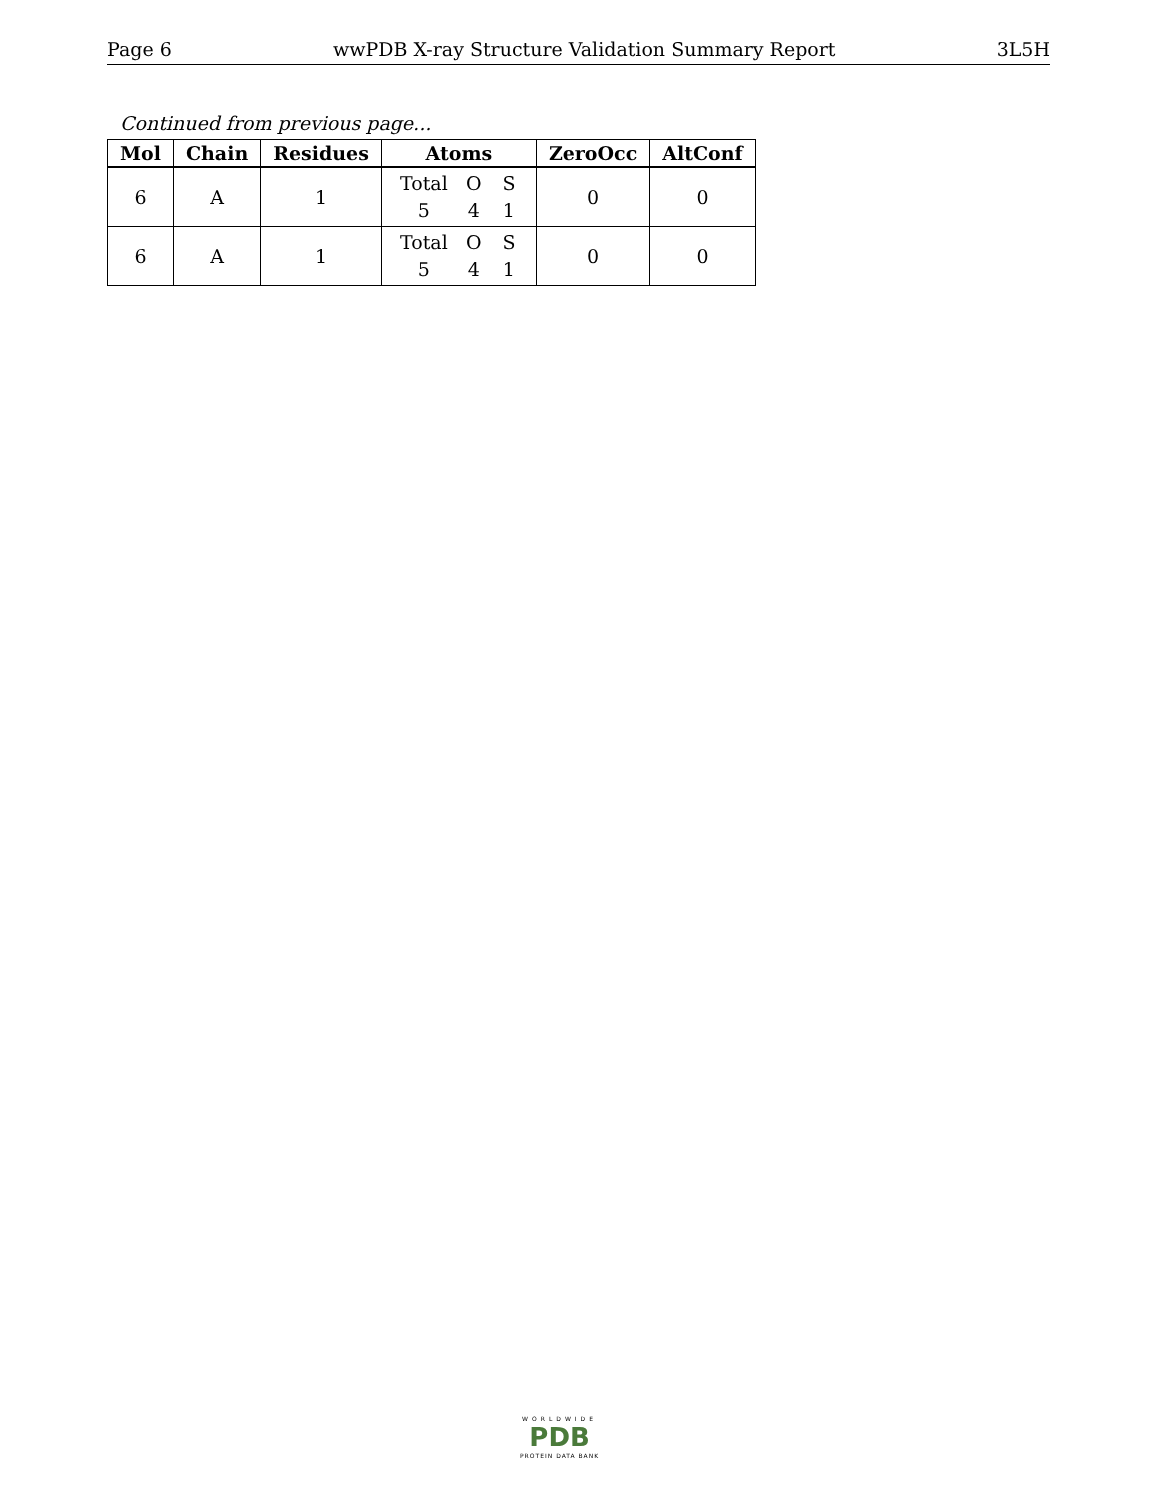Page 6 wwPDB X-ray Structure Validation Summary Report 3L5H
Continued from previous page...
| Mol | Chain | Residues | Atoms | ZeroOcc | AltConf |
| --- | --- | --- | --- | --- | --- |
| 6 | A | 1 | Total O S 5 4 1 | 0 | 0 |
| 6 | A | 1 | Total O S 5 4 1 | 0 | 0 |
WORLDWIDE
PDB
PROTEIN DATA BANK